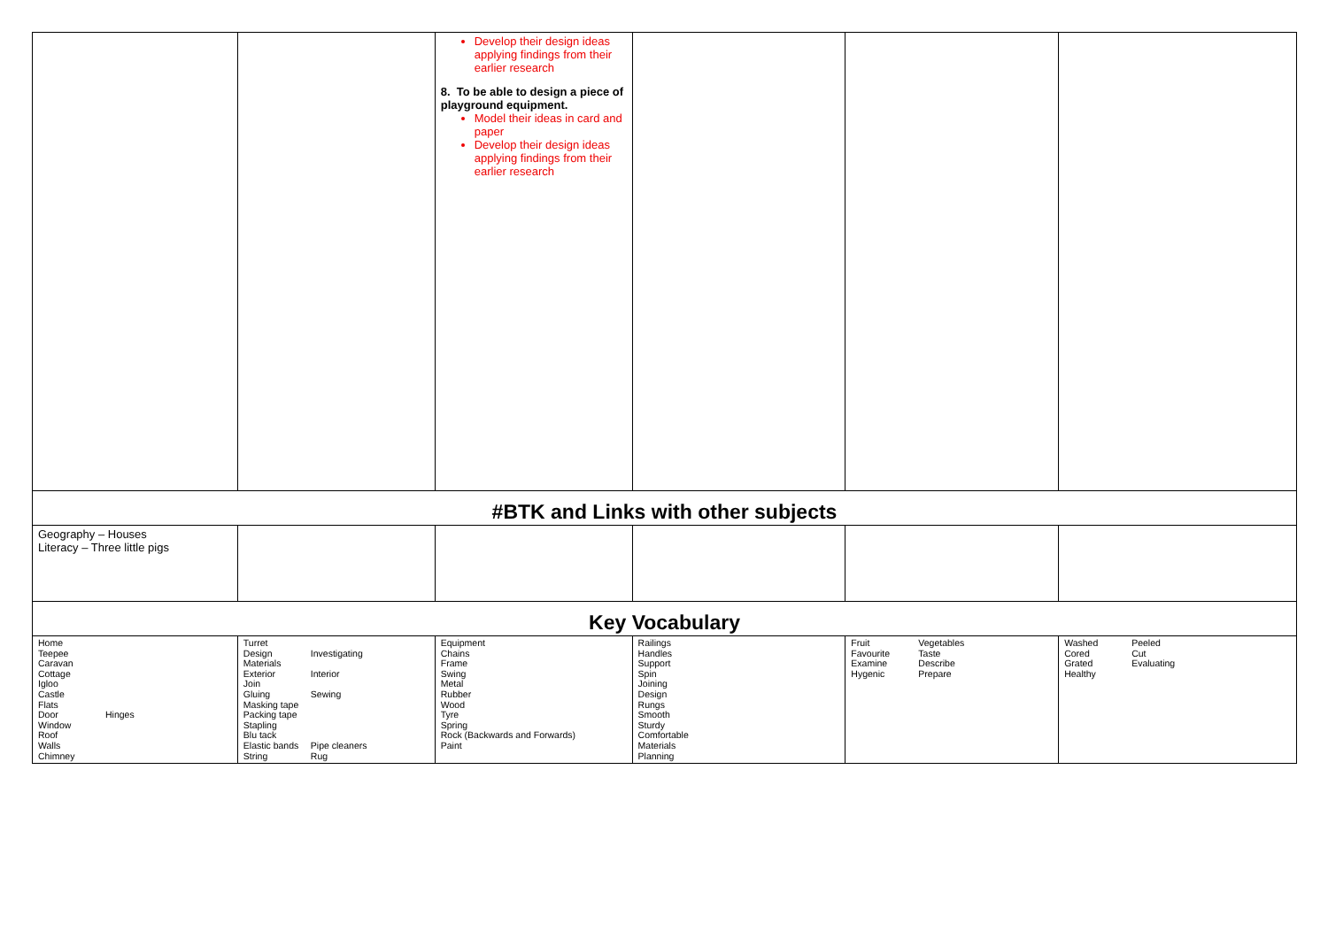| | | Develop their design ideas applying findings from their earlier research 8. To be able to design a piece of playground equipment. Model their ideas in card and paper Develop their design ideas applying findings from their earlier research | | | |
| #BTK and Links with other subjects | | | | | |
| Geography – Houses Literacy – Three little pigs | | | | | |
| Key Vocabulary | | | | | |
| Home Teepee Caravan Cottage Igloo Castle Flats Door Hinges Window Roof Walls Chimney | Turret Design Investigating Materials Exterior Interior Join Gluing Sewing Masking tape Packing tape Stapling Blu tack Elastic bands Pipe cleaners String Rug | Equipment Chains Frame Swing Metal Rubber Wood Tyre Spring Rock (Backwards and Forwards) Paint | Railings Handles Support Spin Joining Design Rungs Smooth Sturdy Comfortable Materials Planning | Fruit Vegetables Favourite Taste Examine Describe Hygenic Prepare | Washed Peeled Cored Cut Grated Evaluating Healthy |